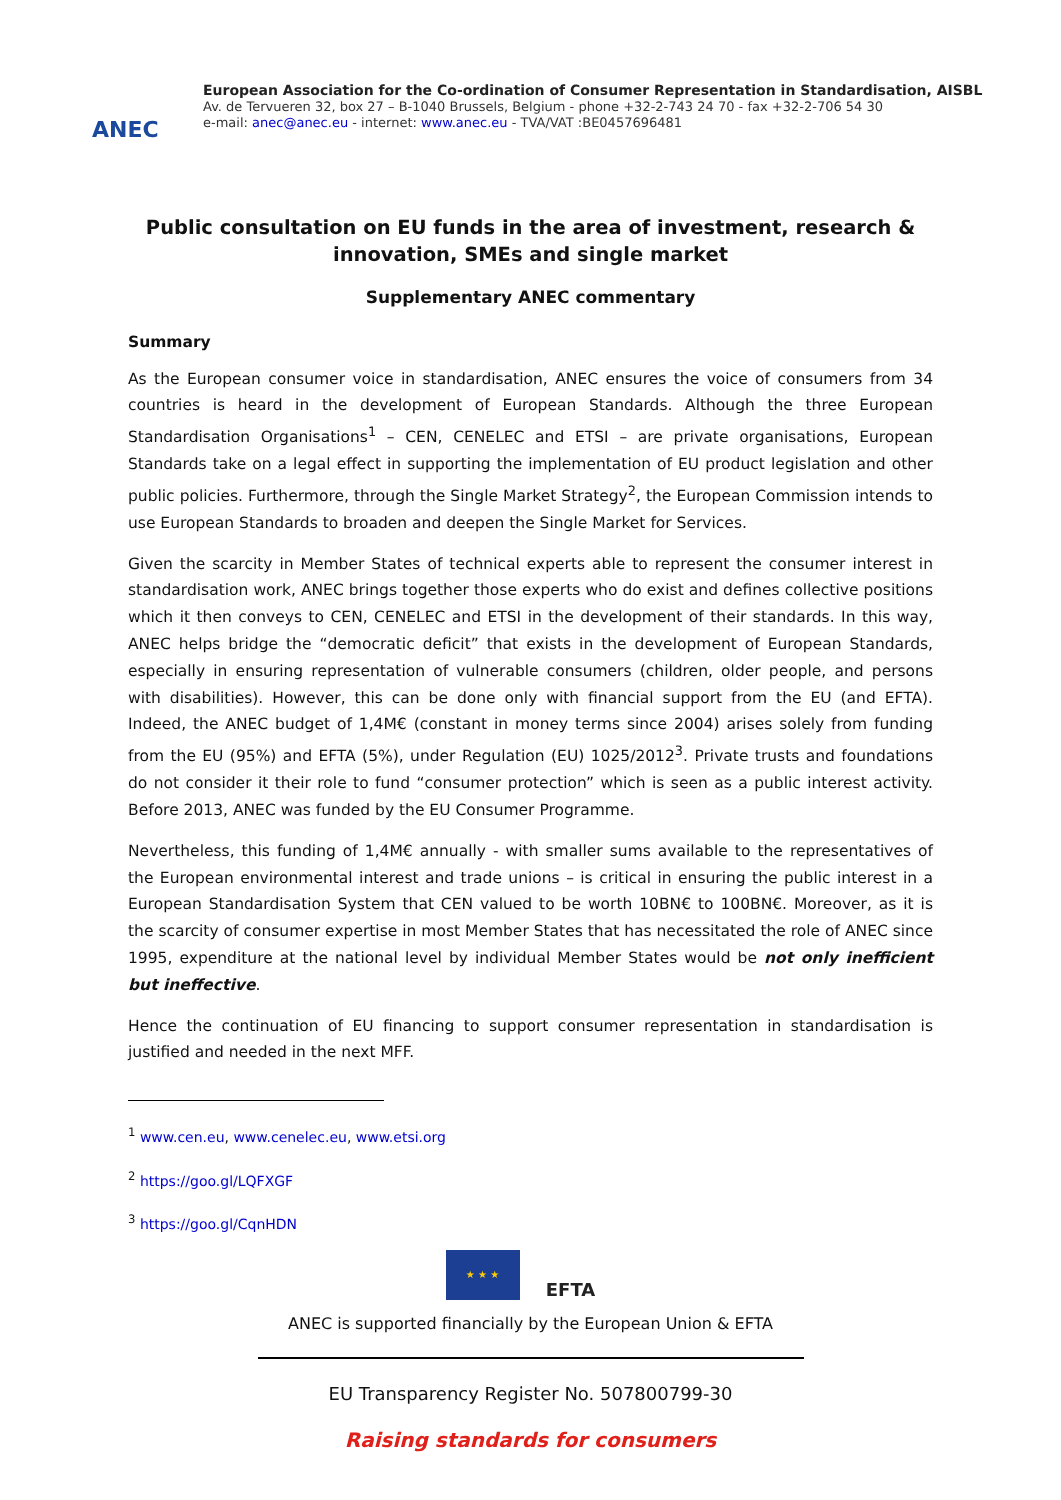ANEC
European Association for the Co-ordination of Consumer Representation in Standardisation, AISBL
Av. de Tervueren 32, box 27 – B-1040 Brussels, Belgium - phone +32-2-743 24 70 - fax +32-2-706 54 30
e-mail: anec@anec.eu - internet: www.anec.eu - TVA/VAT :BE0457696481
Public consultation on EU funds in the area of investment, research & innovation, SMEs and single market
Supplementary ANEC commentary
Summary
As the European consumer voice in standardisation, ANEC ensures the voice of consumers from 34 countries is heard in the development of European Standards. Although the three European Standardisation Organisations<sup>1</sup> – CEN, CENELEC and ETSI – are private organisations, European Standards take on a legal effect in supporting the implementation of EU product legislation and other public policies. Furthermore, through the Single Market Strategy<sup>2</sup>, the European Commission intends to use European Standards to broaden and deepen the Single Market for Services.
Given the scarcity in Member States of technical experts able to represent the consumer interest in standardisation work, ANEC brings together those experts who do exist and defines collective positions which it then conveys to CEN, CENELEC and ETSI in the development of their standards. In this way, ANEC helps bridge the “democratic deficit” that exists in the development of European Standards, especially in ensuring representation of vulnerable consumers (children, older people, and persons with disabilities). However, this can be done only with financial support from the EU (and EFTA). Indeed, the ANEC budget of 1,4M€ (constant in money terms since 2004) arises solely from funding from the EU (95%) and EFTA (5%), under Regulation (EU) 1025/2012<sup>3</sup>. Private trusts and foundations do not consider it their role to fund “consumer protection” which is seen as a public interest activity. Before 2013, ANEC was funded by the EU Consumer Programme.
Nevertheless, this funding of 1,4M€ annually - with smaller sums available to the representatives of the European environmental interest and trade unions – is critical in ensuring the public interest in a European Standardisation System that CEN valued to be worth 10BN€ to 100BN€. Moreover, as it is the scarcity of consumer expertise in most Member States that has necessitated the role of ANEC since 1995, expenditure at the national level by individual Member States would be not only inefficient but ineffective.
Hence the continuation of EU financing to support consumer representation in standardisation is justified and needed in the next MFF.
<sup>1</sup> www.cen.eu, www.cenelec.eu, www.etsi.org
<sup>2</sup> https://goo.gl/LQFXGF
<sup>3</sup> https://goo.gl/CqnHDN
★ ★ ★
EFTA
ANEC is supported financially by the European Union & EFTA
EU Transparency Register No. 507800799-30
Raising standards for consumers